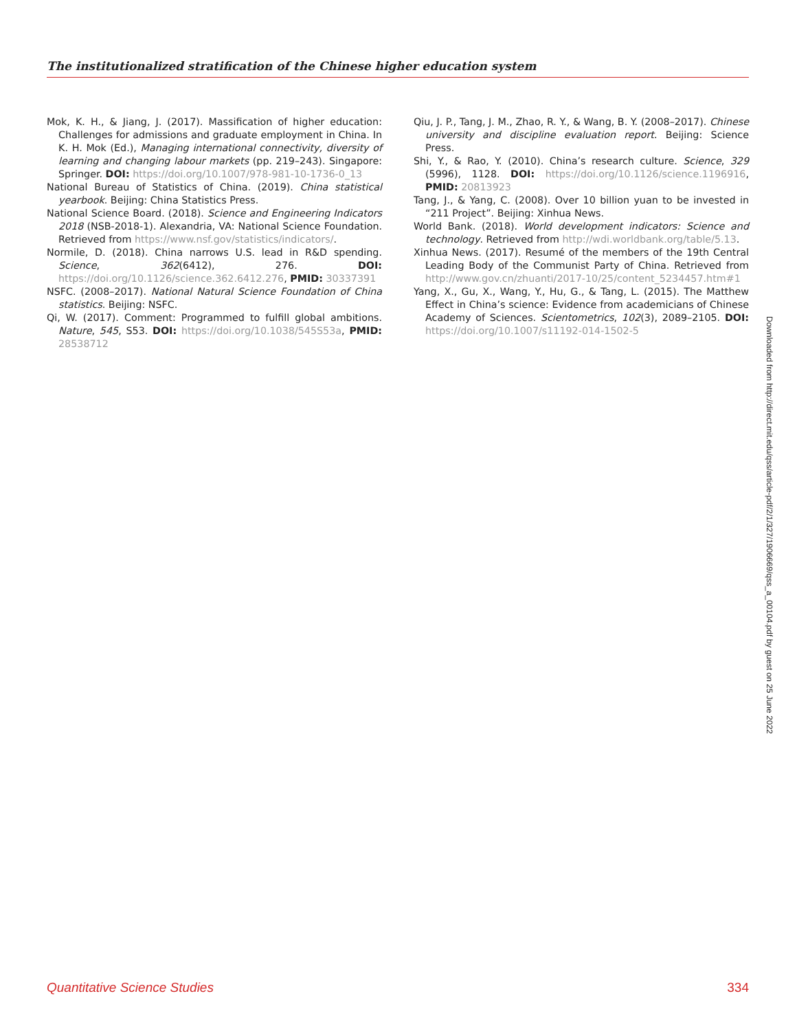The institutionalized stratification of the Chinese higher education system
Mok, K. H., & Jiang, J. (2017). Massification of higher education: Challenges for admissions and graduate employment in China. In K. H. Mok (Ed.), Managing international connectivity, diversity of learning and changing labour markets (pp. 219–243). Singapore: Springer. DOI: https://doi.org/10.1007/978-981-10-1736-0_13
National Bureau of Statistics of China. (2019). China statistical yearbook. Beijing: China Statistics Press.
National Science Board. (2018). Science and Engineering Indicators 2018 (NSB-2018-1). Alexandria, VA: National Science Foundation. Retrieved from https://www.nsf.gov/statistics/indicators/.
Normile, D. (2018). China narrows U.S. lead in R&D spending. Science, 362(6412), 276. DOI: https://doi.org/10.1126/science.362.6412.276, PMID: 30337391
NSFC. (2008–2017). National Natural Science Foundation of China statistics. Beijing: NSFC.
Qi, W. (2017). Comment: Programmed to fulfill global ambitions. Nature, 545, S53. DOI: https://doi.org/10.1038/545S53a, PMID: 28538712
Qiu, J. P., Tang, J. M., Zhao, R. Y., & Wang, B. Y. (2008–2017). Chinese university and discipline evaluation report. Beijing: Science Press.
Shi, Y., & Rao, Y. (2010). China’s research culture. Science, 329 (5996), 1128. DOI: https://doi.org/10.1126/science.1196916, PMID: 20813923
Tang, J., & Yang, C. (2008). Over 10 billion yuan to be invested in “211 Project”. Beijing: Xinhua News.
World Bank. (2018). World development indicators: Science and technology. Retrieved from http://wdi.worldbank.org/table/5.13.
Xinhua News. (2017). Resumé of the members of the 19th Central Leading Body of the Communist Party of China. Retrieved from http://www.gov.cn/zhuanti/2017-10/25/content_5234457.htm#1
Yang, X., Gu, X., Wang, Y., Hu, G., & Tang, L. (2015). The Matthew Effect in China’s science: Evidence from academicians of Chinese Academy of Sciences. Scientometrics, 102(3), 2089–2105. DOI: https://doi.org/10.1007/s11192-014-1502-5
Downloaded from http://direct.mit.edu/qss/article-pdf/2/1/327/1906669/qss_a_00104.pdf by guest on 25 June 2022
Quantitative Science Studies 334